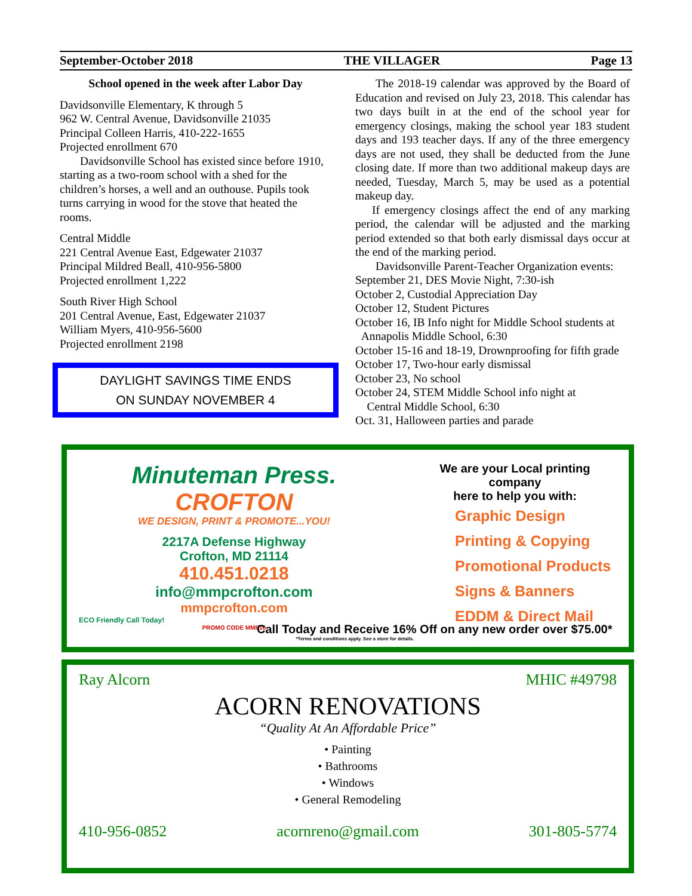September-October 2018 THE VILLAGER Page 13
School opened in the week after Labor Day
Davidsonville Elementary, K through 5
962 W. Central Avenue, Davidsonville 21035
Principal Colleen Harris, 410-222-1655
Projected enrollment 670
Davidsonville School has existed since before 1910, starting as a two-room school with a shed for the children’s horses, a well and an outhouse. Pupils took turns carrying in wood for the stove that heated the rooms.
Central Middle
221 Central Avenue East, Edgewater 21037
Principal Mildred Beall, 410-956-5800
Projected enrollment 1,222
South River High School
201 Central Avenue, East, Edgewater 21037
William Myers, 410-956-5600
Projected enrollment 2198
DAYLIGHT SAVINGS TIME ENDS
ON SUNDAY NOVEMBER 4
The 2018-19 calendar was approved by the Board of Education and revised on July 23, 2018. This calendar has two days built in at the end of the school year for emergency closings, making the school year 183 student days and 193 teacher days. If any of the three emergency days are not used, they shall be deducted from the June closing date. If more than two additional makeup days are needed, Tuesday, March 5, may be used as a potential makeup day.
If emergency closings affect the end of any marking period, the calendar will be adjusted and the marking period extended so that both early dismissal days occur at the end of the marking period.
Davidsonville Parent-Teacher Organization events:
September 21, DES Movie Night, 7:30-ish
October 2, Custodial Appreciation Day
October 12, Student Pictures
October 16, IB Info night for Middle School students at
Annapolis Middle School, 6:30
October 15-16 and 18-19, Drownproofing for fifth grade
October 17, Two-hour early dismissal
October 23, No school
October 24, STEM Middle School info night at
Central Middle School, 6:30
Oct. 31, Halloween parties and parade
Minuteman Press. CROFTON
WE DESIGN, PRINT & PROMOTE...YOU!
2217A Defense Highway
Crofton, MD 21114
410.451.0218
info@mmpcrofton.com
mmpcrofton.com
ECO Friendly Call Today!
PROMO CODE MMP16
We are your Local printing company
here to help you with:
Graphic Design
Printing & Copying
Promotional Products
Signs & Banners
EDDM & Direct Mail
Call Today and Receive 16% Off on any new order over $75.00*
*Terms and conditions apply. See a store for details.
Ray Alcorn MHIC #49798
ACORN RENOVATIONS
“Quality At An Affordable Price”
• Painting
• Bathrooms
• Windows
• General Remodeling
410-956-0852 acornreno@gmail.com 301-805-5774